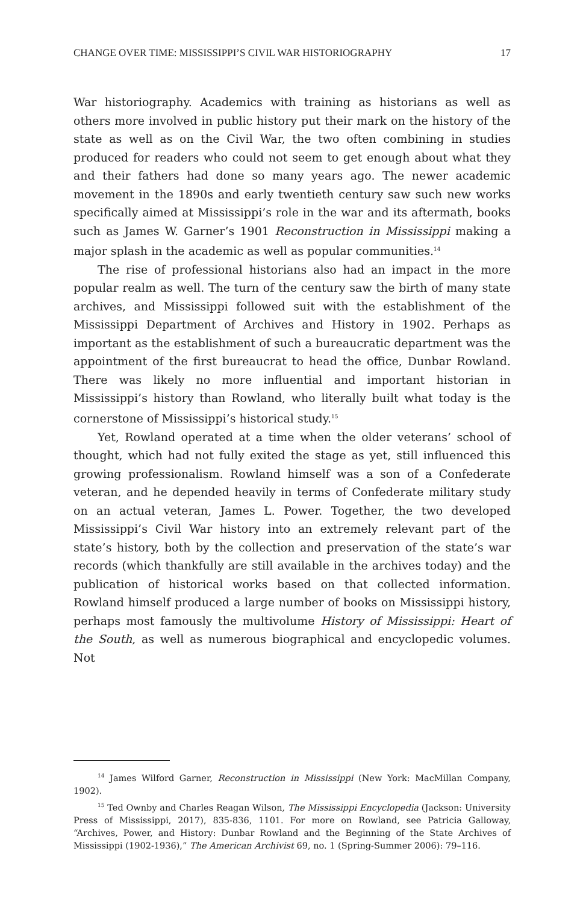CHANGE OVER TIME: MISSISSIPPI’S CIVIL WAR HISTORIOGRAPHY 17
War historiography. Academics with training as historians as well as others more involved in public history put their mark on the history of the state as well as on the Civil War, the two often combining in studies produced for readers who could not seem to get enough about what they and their fathers had done so many years ago. The newer academic movement in the 1890s and early twentieth century saw such new works specifically aimed at Mississippi’s role in the war and its aftermath, books such as James W. Garner’s 1901 Reconstruction in Mississippi making a major splash in the academic as well as popular communities.<sup>14</sup>
The rise of professional historians also had an impact in the more popular realm as well. The turn of the century saw the birth of many state archives, and Mississippi followed suit with the establishment of the Mississippi Department of Archives and History in 1902. Perhaps as important as the establishment of such a bureaucratic department was the appointment of the first bureaucrat to head the office, Dunbar Rowland. There was likely no more influential and important historian in Mississippi’s history than Rowland, who literally built what today is the cornerstone of Mississippi’s historical study.<sup>15</sup>
Yet, Rowland operated at a time when the older veterans’ school of thought, which had not fully exited the stage as yet, still influenced this growing professionalism. Rowland himself was a son of a Confederate veteran, and he depended heavily in terms of Confederate military study on an actual veteran, James L. Power. Together, the two developed Mississippi’s Civil War history into an extremely relevant part of the state’s history, both by the collection and preservation of the state’s war records (which thankfully are still available in the archives today) and the publication of historical works based on that collected information. Rowland himself produced a large number of books on Mississippi history, perhaps most famously the multivolume History of Mississippi: Heart of the South, as well as numerous biographical and encyclopedic volumes. Not
<sup>14</sup> James Wilford Garner, Reconstruction in Mississippi (New York: MacMillan Company, 1902).
<sup>15</sup> Ted Ownby and Charles Reagan Wilson, The Mississippi Encyclopedia (Jackson: University Press of Mississippi, 2017), 835-836, 1101. For more on Rowland, see Patricia Galloway, “Archives, Power, and History: Dunbar Rowland and the Beginning of the State Archives of Mississippi (1902-1936),” The American Archivist 69, no. 1 (Spring-Summer 2006): 79–116.